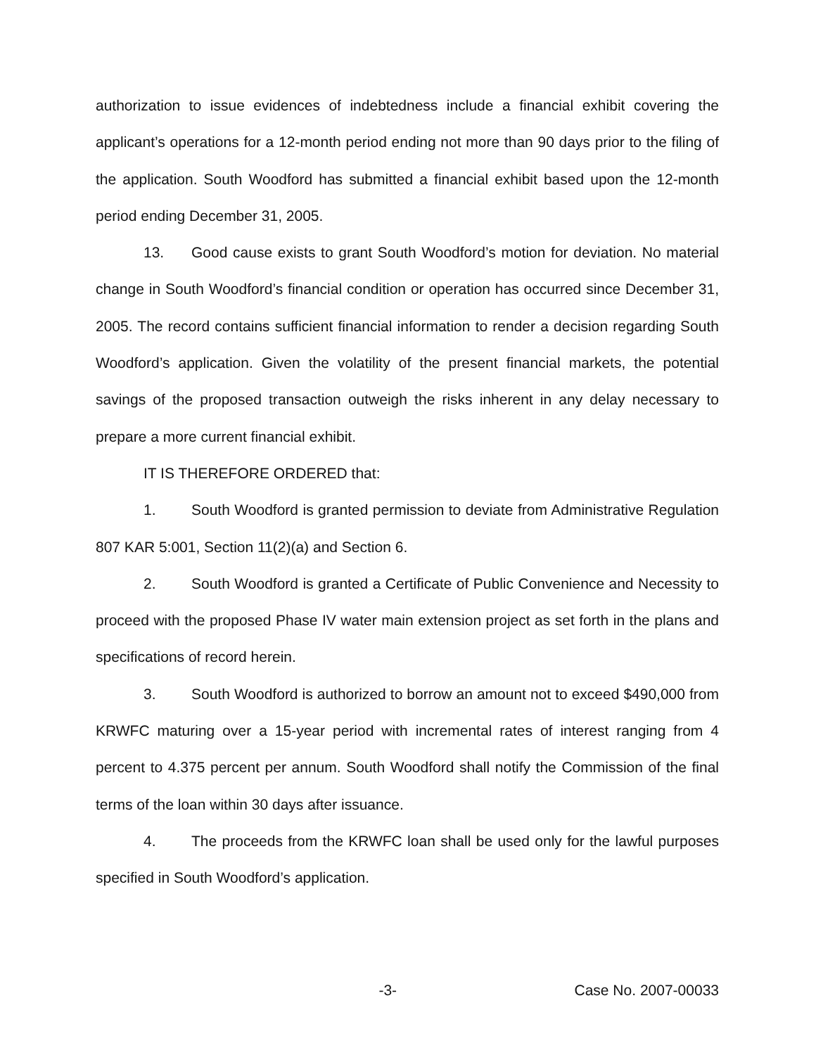authorization to issue evidences of indebtedness include a financial exhibit covering the applicant’s operations for a 12-month period ending not more than 90 days prior to the filing of the application. South Woodford has submitted a financial exhibit based upon the 12-month period ending December 31, 2005.
13. Good cause exists to grant South Woodford’s motion for deviation. No material change in South Woodford’s financial condition or operation has occurred since December 31, 2005. The record contains sufficient financial information to render a decision regarding South Woodford’s application. Given the volatility of the present financial markets, the potential savings of the proposed transaction outweigh the risks inherent in any delay necessary to prepare a more current financial exhibit.
IT IS THEREFORE ORDERED that:
1. South Woodford is granted permission to deviate from Administrative Regulation 807 KAR 5:001, Section 11(2)(a) and Section 6.
2. South Woodford is granted a Certificate of Public Convenience and Necessity to proceed with the proposed Phase IV water main extension project as set forth in the plans and specifications of record herein.
3. South Woodford is authorized to borrow an amount not to exceed $490,000 from KRWFC maturing over a 15-year period with incremental rates of interest ranging from 4 percent to 4.375 percent per annum. South Woodford shall notify the Commission of the final terms of the loan within 30 days after issuance.
4. The proceeds from the KRWFC loan shall be used only for the lawful purposes specified in South Woodford’s application.
-3- Case No. 2007-00033